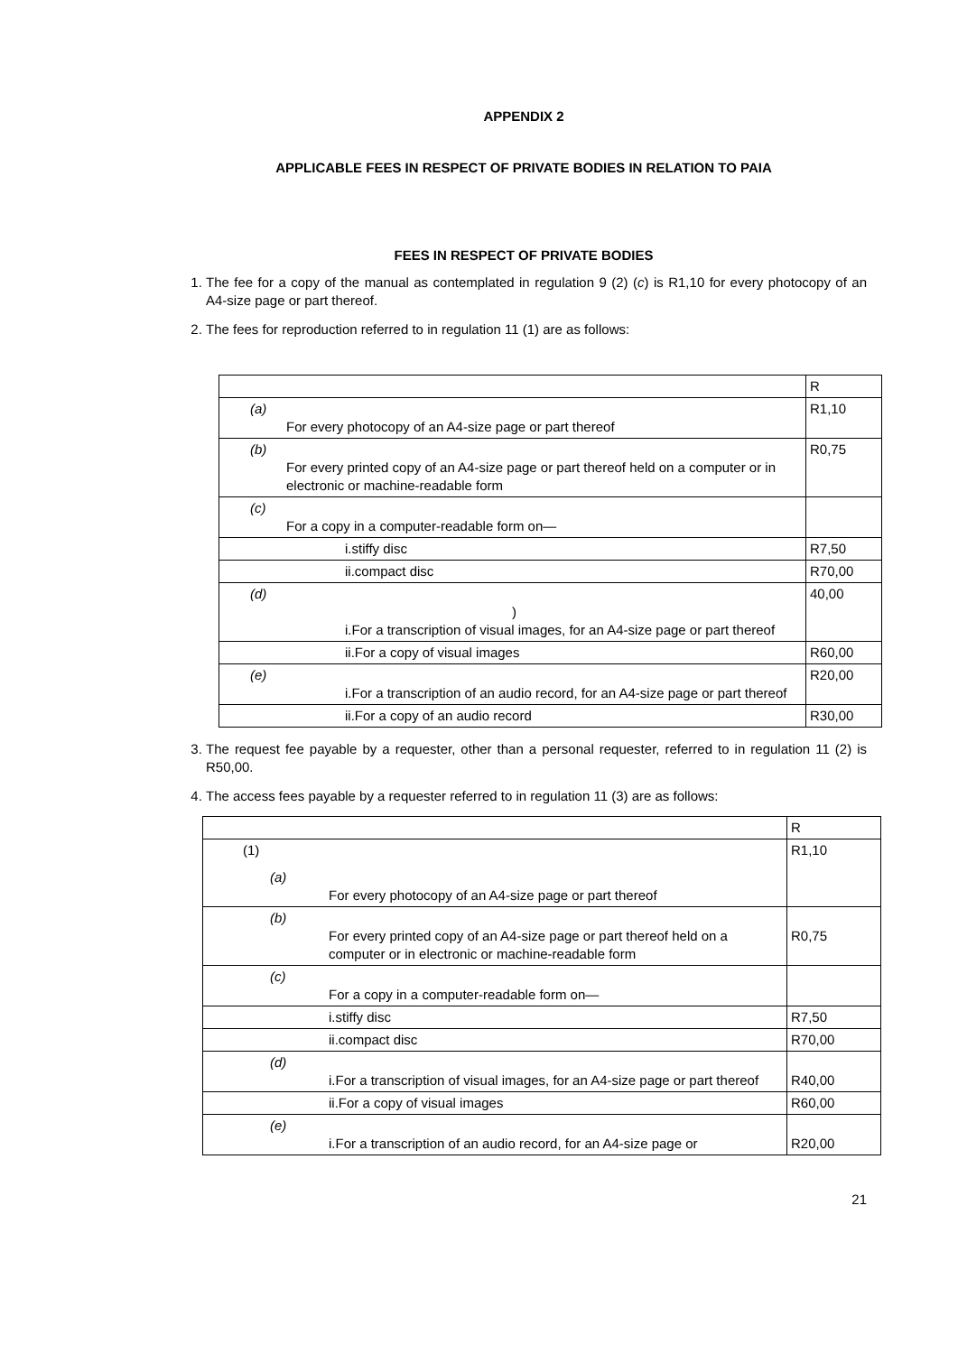APPENDIX 2
APPLICABLE FEES IN RESPECT OF PRIVATE BODIES IN RELATION TO PAIA
FEES IN RESPECT OF PRIVATE BODIES
1. The fee for a copy of the manual as contemplated in regulation 9 (2) (c) is R1,10 for every photocopy of an A4-size page or part thereof.
2. The fees for reproduction referred to in regulation 11 (1) are as follows:
| | R |
| (a) For every photocopy of an A4-size page or part thereof | R1,10 |
| (b) For every printed copy of an A4-size page or part thereof held on a computer or in electronic or machine-readable form | R0,75 |
| (c) For a copy in a computer-readable form on— | |
| i.stiffy disc | R7,50 |
| ii.compact disc | R70,00 |
| (d) ) i.For a transcription of visual images, for an A4-size page or part thereof | 40,00 |
| ii.For a copy of visual images | R60,00 |
| (e) i.For a transcription of an audio record, for an A4-size page or part thereof | R20,00 |
| ii.For a copy of an audio record | R30,00 |
3. The request fee payable by a requester, other than a personal requester, referred to in regulation 11 (2) is R50,00.
4. The access fees payable by a requester referred to in regulation 11 (3) are as follows:
| | R |
| (1) (a) For every photocopy of an A4-size page or part thereof | R1,10 |
| (b) For every printed copy of an A4-size page or part thereof held on a computer or in electronic or machine-readable form | R0,75 |
| (c) For a copy in a computer-readable form on— | |
| i.stiffy disc | R7,50 |
| ii.compact disc | R70,00 |
| (d) i.For a transcription of visual images, for an A4-size page or part thereof | R40,00 |
| ii.For a copy of visual images | R60,00 |
| (e) i.For a transcription of an audio record, for an A4-size page or | R20,00 |
21